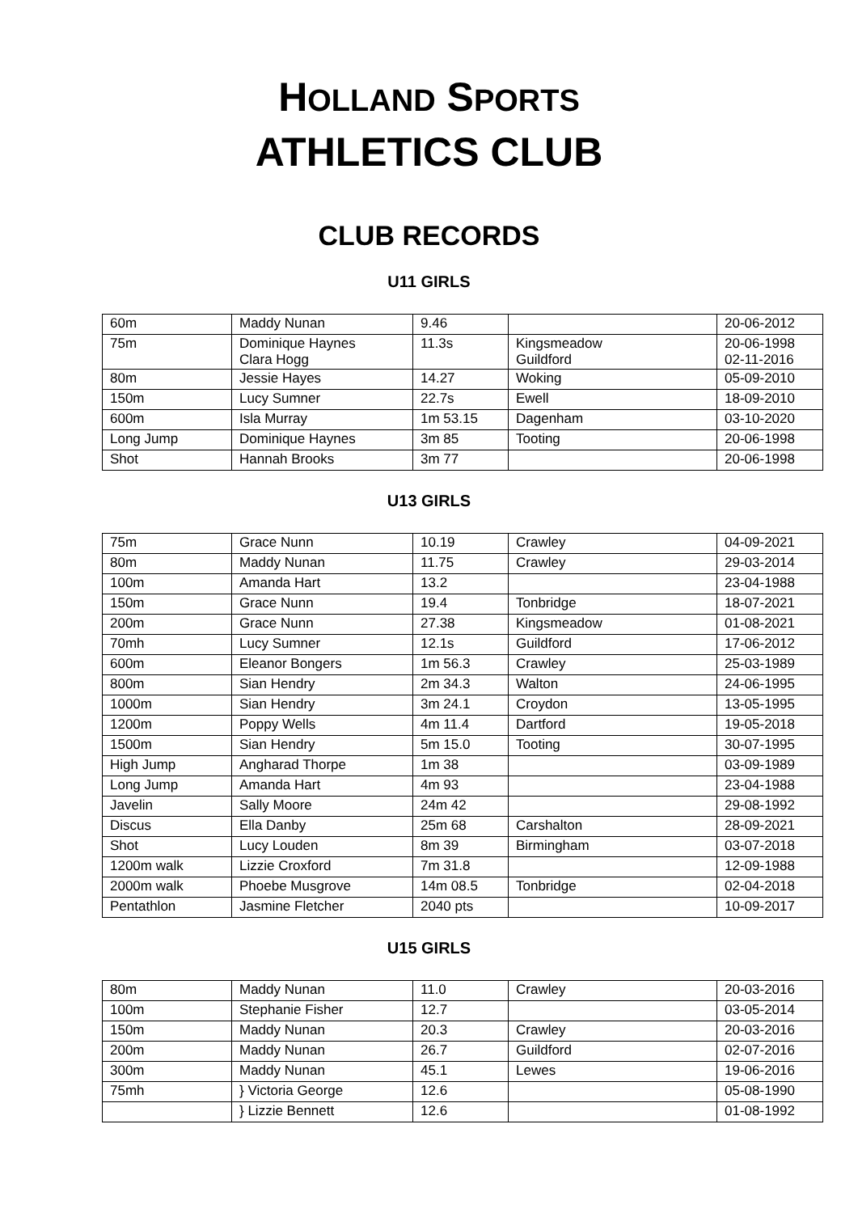HOLLAND SPORTS
ATHLETICS CLUB
CLUB RECORDS
U11 GIRLS
| 60m | Maddy Nunan | 9.46 | | 20-06-2012 |
| 75m | Dominique Haynes Clara Hogg | 11.3s | Kingsmeadow Guildford | 20-06-1998 02-11-2016 |
| 80m | Jessie Hayes | 14.27 | Woking | 05-09-2010 |
| 150m | Lucy Sumner | 22.7s | Ewell | 18-09-2010 |
| 600m | Isla Murray | 1m 53.15 | Dagenham | 03-10-2020 |
| Long Jump | Dominique Haynes | 3m 85 | Tooting | 20-06-1998 |
| Shot | Hannah Brooks | 3m 77 | | 20-06-1998 |
U13 GIRLS
| 75m | Grace Nunn | 10.19 | Crawley | 04-09-2021 |
| 80m | Maddy Nunan | 11.75 | Crawley | 29-03-2014 |
| 100m | Amanda Hart | 13.2 | | 23-04-1988 |
| 150m | Grace Nunn | 19.4 | Tonbridge | 18-07-2021 |
| 200m | Grace Nunn | 27.38 | Kingsmeadow | 01-08-2021 |
| 70mh | Lucy Sumner | 12.1s | Guildford | 17-06-2012 |
| 600m | Eleanor Bongers | 1m 56.3 | Crawley | 25-03-1989 |
| 800m | Sian Hendry | 2m 34.3 | Walton | 24-06-1995 |
| 1000m | Sian Hendry | 3m 24.1 | Croydon | 13-05-1995 |
| 1200m | Poppy Wells | 4m 11.4 | Dartford | 19-05-2018 |
| 1500m | Sian Hendry | 5m 15.0 | Tooting | 30-07-1995 |
| High Jump | Angharad Thorpe | 1m 38 | | 03-09-1989 |
| Long Jump | Amanda Hart | 4m 93 | | 23-04-1988 |
| Javelin | Sally Moore | 24m 42 | | 29-08-1992 |
| Discus | Ella Danby | 25m 68 | Carshalton | 28-09-2021 |
| Shot | Lucy Louden | 8m 39 | Birmingham | 03-07-2018 |
| 1200m walk | Lizzie Croxford | 7m 31.8 | | 12-09-1988 |
| 2000m walk | Phoebe Musgrove | 14m 08.5 | Tonbridge | 02-04-2018 |
| Pentathlon | Jasmine Fletcher | 2040 pts | | 10-09-2017 |
U15 GIRLS
| 80m | Maddy Nunan | 11.0 | Crawley | 20-03-2016 |
| 100m | Stephanie Fisher | 12.7 | | 03-05-2014 |
| 150m | Maddy Nunan | 20.3 | Crawley | 20-03-2016 |
| 200m | Maddy Nunan | 26.7 | Guildford | 02-07-2016 |
| 300m | Maddy Nunan | 45.1 | Lewes | 19-06-2016 |
| 75mh | } Victoria George | 12.6 | | 05-08-1990 |
| | } Lizzie Bennett | 12.6 | | 01-08-1992 |